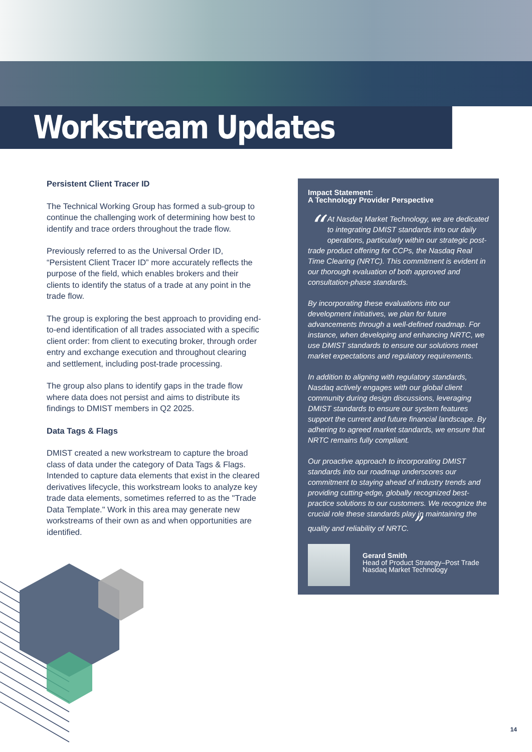Workstream Updates
Persistent Client Tracer ID
The Technical Working Group has formed a sub-group to continue the challenging work of determining how best to identify and trace orders throughout the trade flow.
Previously referred to as the Universal Order ID, “Persistent Client Tracer ID” more accurately reflects the purpose of the field, which enables brokers and their clients to identify the status of a trade at any point in the trade flow.
The group is exploring the best approach to providing end-to-end identification of all trades associated with a specific client order: from client to executing broker, through order entry and exchange execution and throughout clearing and settlement, including post-trade processing.
The group also plans to identify gaps in the trade flow where data does not persist and aims to distribute its findings to DMIST members in Q2 2025.
Data Tags & Flags
DMIST created a new workstream to capture the broad class of data under the category of Data Tags & Flags. Intended to capture data elements that exist in the cleared derivatives lifecycle, this workstream looks to analyze key trade data elements, sometimes referred to as the "Trade Data Template." Work in this area may generate new workstreams of their own as and when opportunities are identified.
Impact Statement:
A Technology Provider Perspective
“At Nasdaq Market Technology, we are dedicated to integrating DMIST standards into our daily operations, particularly within our strategic post-trade product offering for CCPs, the Nasdaq Real Time Clearing (NRTC). This commitment is evident in our thorough evaluation of both approved and consultation-phase standards.
By incorporating these evaluations into our development initiatives, we plan for future advancements through a well-defined roadmap. For instance, when developing and enhancing NRTC, we use DMIST standards to ensure our solutions meet market expectations and regulatory requirements.
In addition to aligning with regulatory standards, Nasdaq actively engages with our global client community during design discussions, leveraging DMIST standards to ensure our system features support the current and future financial landscape. By adhering to agreed market standards, we ensure that NRTC remains fully compliant.
Our proactive approach to incorporating DMIST standards into our roadmap underscores our commitment to staying ahead of industry trends and providing cutting-edge, globally recognized best-practice solutions to our customers. We recognize the crucial role these standards play in maintaining the quality and reliability of NRTC. ”
Gerard Smith
Head of Product Strategy–Post Trade
Nasdaq Market Technology
14